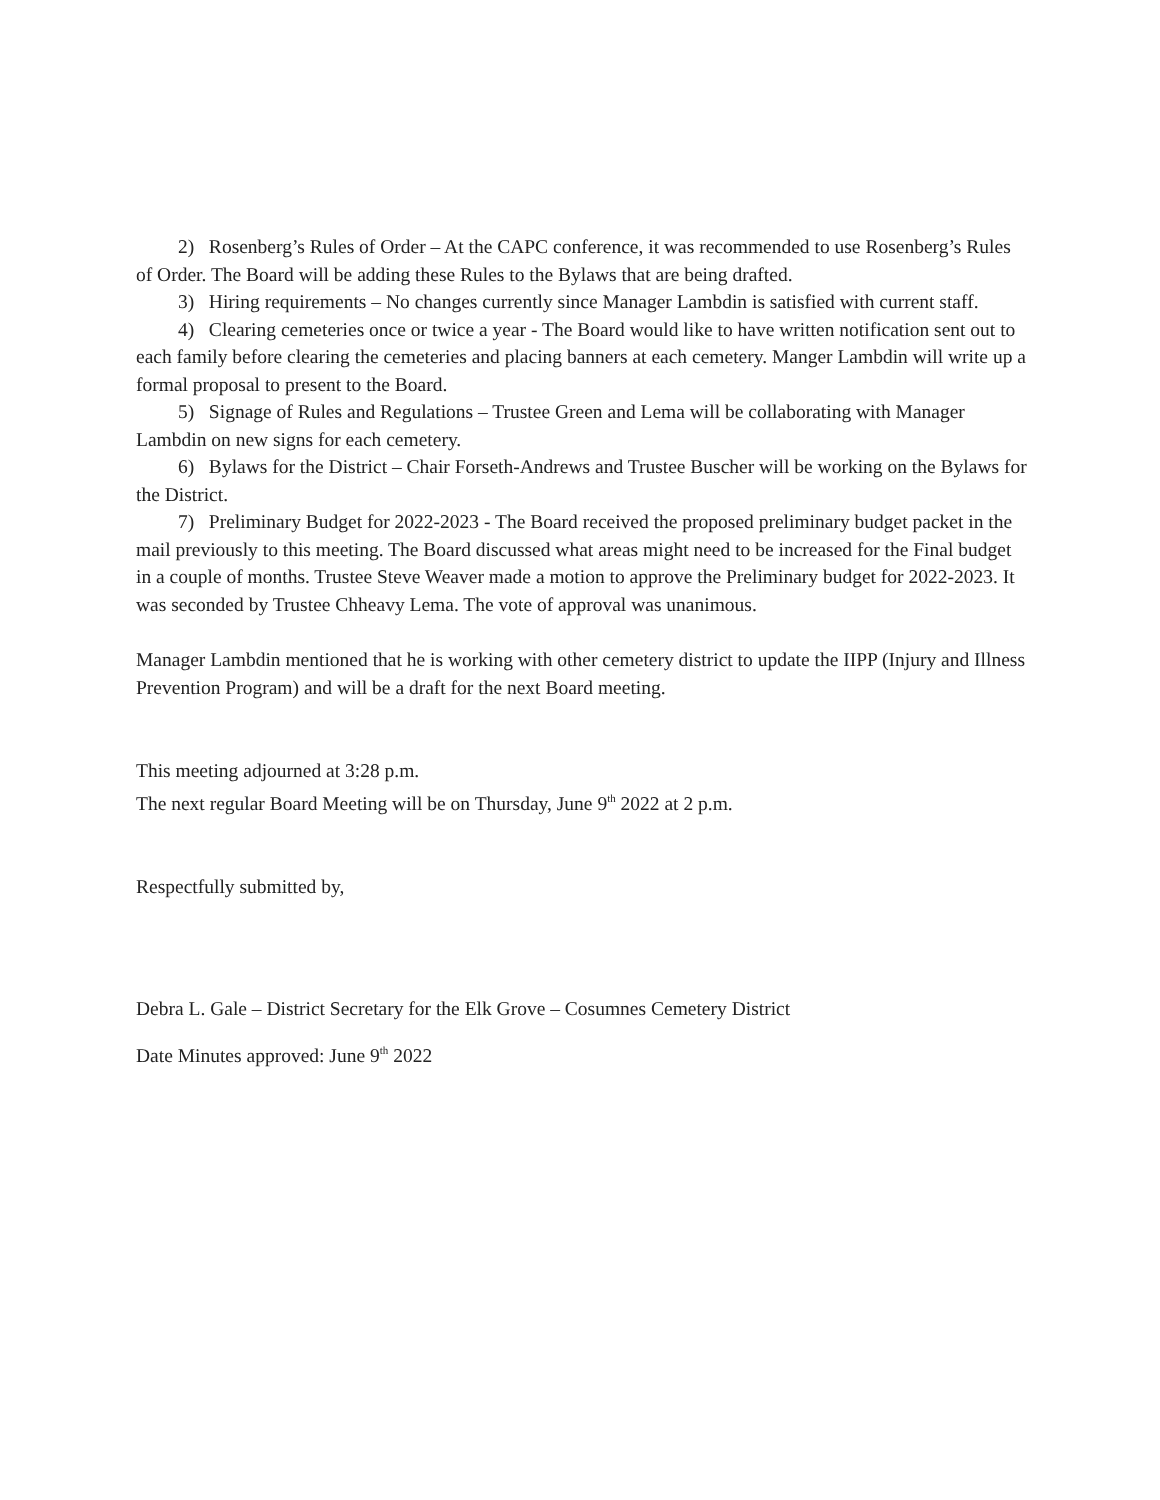2) Rosenberg’s Rules of Order – At the CAPC conference, it was recommended to use Rosenberg’s Rules of Order. The Board will be adding these Rules to the Bylaws that are being drafted.
3) Hiring requirements – No changes currently since Manager Lambdin is satisfied with current staff.
4) Clearing cemeteries once or twice a year - The Board would like to have written notification sent out to each family before clearing the cemeteries and placing banners at each cemetery. Manger Lambdin will write up a formal proposal to present to the Board.
5) Signage of Rules and Regulations – Trustee Green and Lema will be collaborating with Manager Lambdin on new signs for each cemetery.
6) Bylaws for the District – Chair Forseth-Andrews and Trustee Buscher will be working on the Bylaws for the District.
7) Preliminary Budget for 2022-2023 - The Board received the proposed preliminary budget packet in the mail previously to this meeting. The Board discussed what areas might need to be increased for the Final budget in a couple of months. Trustee Steve Weaver made a motion to approve the Preliminary budget for 2022-2023. It was seconded by Trustee Chheavy Lema. The vote of approval was unanimous.
Manager Lambdin mentioned that he is working with other cemetery district to update the IIPP (Injury and Illness Prevention Program) and will be a draft for the next Board meeting.
This meeting adjourned at 3:28 p.m.
The next regular Board Meeting will be on Thursday, June 9<sup>th</sup> 2022 at 2 p.m.
Respectfully submitted by,
Debra L. Gale – District Secretary for the Elk Grove – Cosumnes Cemetery District
Date Minutes approved: June 9<sup>th</sup> 2022